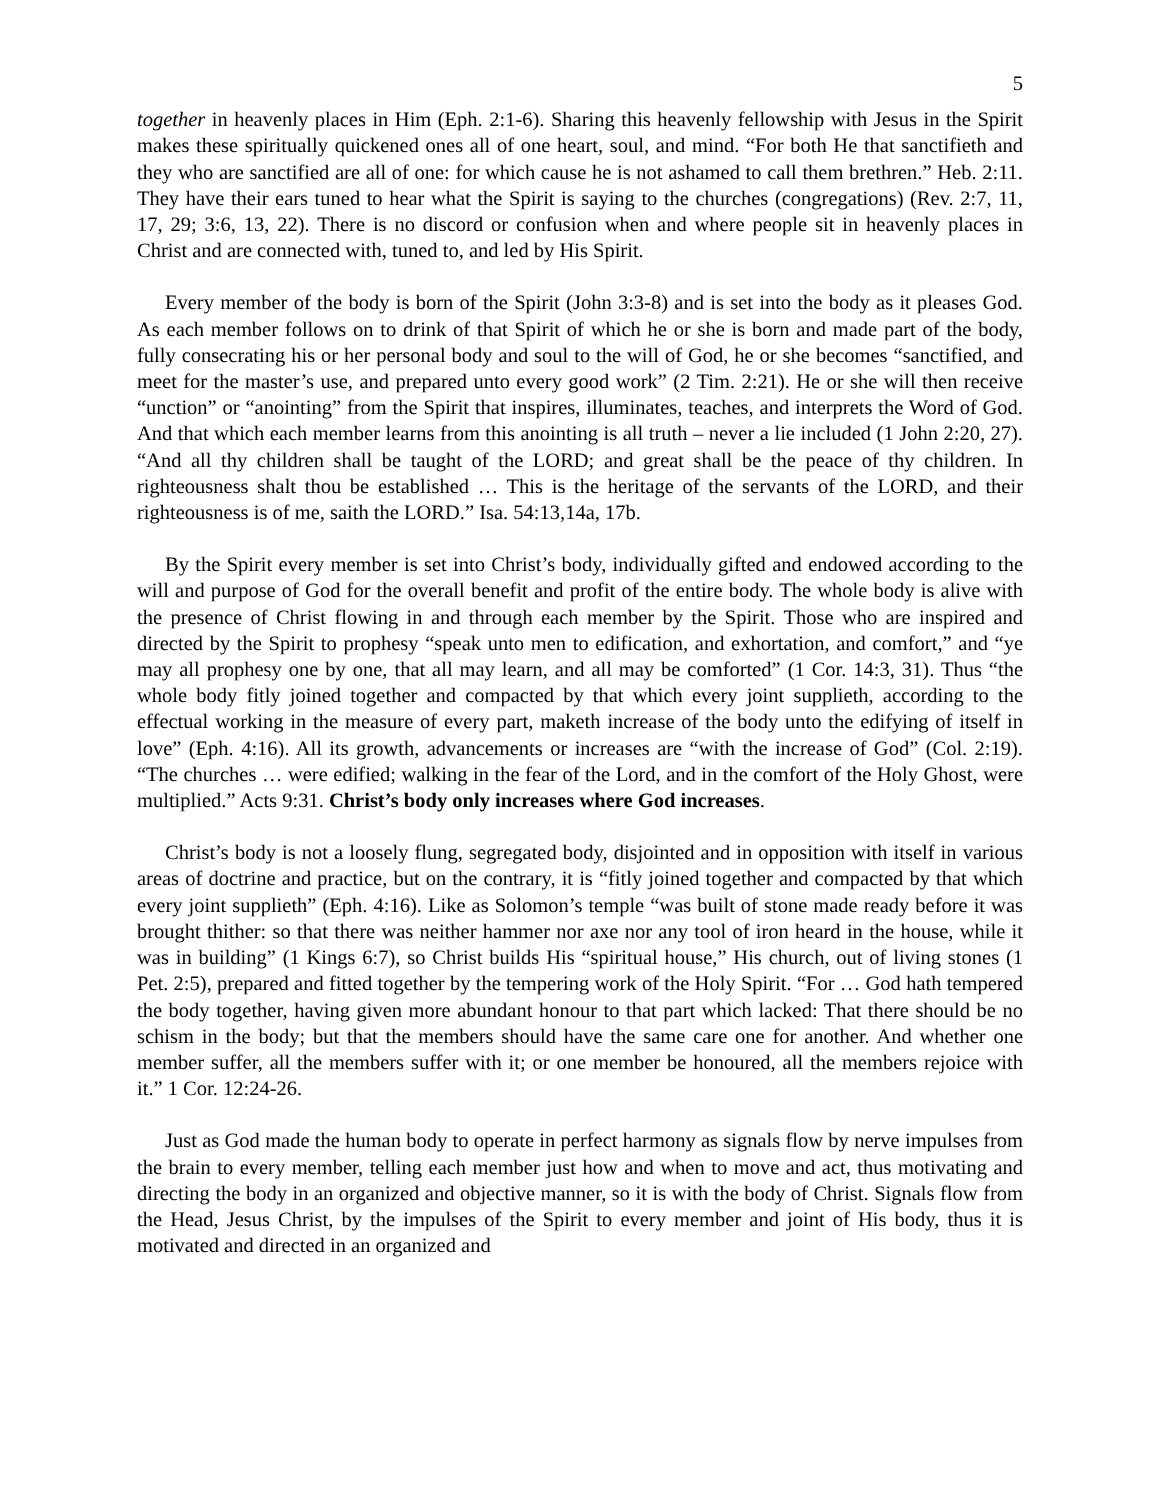5
together in heavenly places in Him (Eph. 2:1-6). Sharing this heavenly fellowship with Jesus in the Spirit makes these spiritually quickened ones all of one heart, soul, and mind. “For both He that sanctifieth and they who are sanctified are all of one: for which cause he is not ashamed to call them brethren.” Heb. 2:11. They have their ears tuned to hear what the Spirit is saying to the churches (congregations) (Rev. 2:7, 11, 17, 29; 3:6, 13, 22). There is no discord or confusion when and where people sit in heavenly places in Christ and are connected with, tuned to, and led by His Spirit.
Every member of the body is born of the Spirit (John 3:3-8) and is set into the body as it pleases God. As each member follows on to drink of that Spirit of which he or she is born and made part of the body, fully consecrating his or her personal body and soul to the will of God, he or she becomes “sanctified, and meet for the master’s use, and prepared unto every good work” (2 Tim. 2:21). He or she will then receive “unction” or “anointing” from the Spirit that inspires, illuminates, teaches, and interprets the Word of God. And that which each member learns from this anointing is all truth – never a lie included (1 John 2:20, 27). “And all thy children shall be taught of the LORD; and great shall be the peace of thy children. In righteousness shalt thou be established … This is the heritage of the servants of the LORD, and their righteousness is of me, saith the LORD.” Isa. 54:13,14a, 17b.
By the Spirit every member is set into Christ’s body, individually gifted and endowed according to the will and purpose of God for the overall benefit and profit of the entire body. The whole body is alive with the presence of Christ flowing in and through each member by the Spirit. Those who are inspired and directed by the Spirit to prophesy “speak unto men to edification, and exhortation, and comfort,” and “ye may all prophesy one by one, that all may learn, and all may be comforted” (1 Cor. 14:3, 31). Thus “the whole body fitly joined together and compacted by that which every joint supplieth, according to the effectual working in the measure of every part, maketh increase of the body unto the edifying of itself in love” (Eph. 4:16). All its growth, advancements or increases are “with the increase of God” (Col. 2:19). “The churches … were edified; walking in the fear of the Lord, and in the comfort of the Holy Ghost, were multiplied.” Acts 9:31. Christ’s body only increases where God increases.
Christ’s body is not a loosely flung, segregated body, disjointed and in opposition with itself in various areas of doctrine and practice, but on the contrary, it is “fitly joined together and compacted by that which every joint supplieth” (Eph. 4:16). Like as Solomon’s temple “was built of stone made ready before it was brought thither: so that there was neither hammer nor axe nor any tool of iron heard in the house, while it was in building” (1 Kings 6:7), so Christ builds His “spiritual house,” His church, out of living stones (1 Pet. 2:5), prepared and fitted together by the tempering work of the Holy Spirit. “For … God hath tempered the body together, having given more abundant honour to that part which lacked: That there should be no schism in the body; but that the members should have the same care one for another. And whether one member suffer, all the members suffer with it; or one member be honoured, all the members rejoice with it.” 1 Cor. 12:24-26.
Just as God made the human body to operate in perfect harmony as signals flow by nerve impulses from the brain to every member, telling each member just how and when to move and act, thus motivating and directing the body in an organized and objective manner, so it is with the body of Christ. Signals flow from the Head, Jesus Christ, by the impulses of the Spirit to every member and joint of His body, thus it is motivated and directed in an organized and